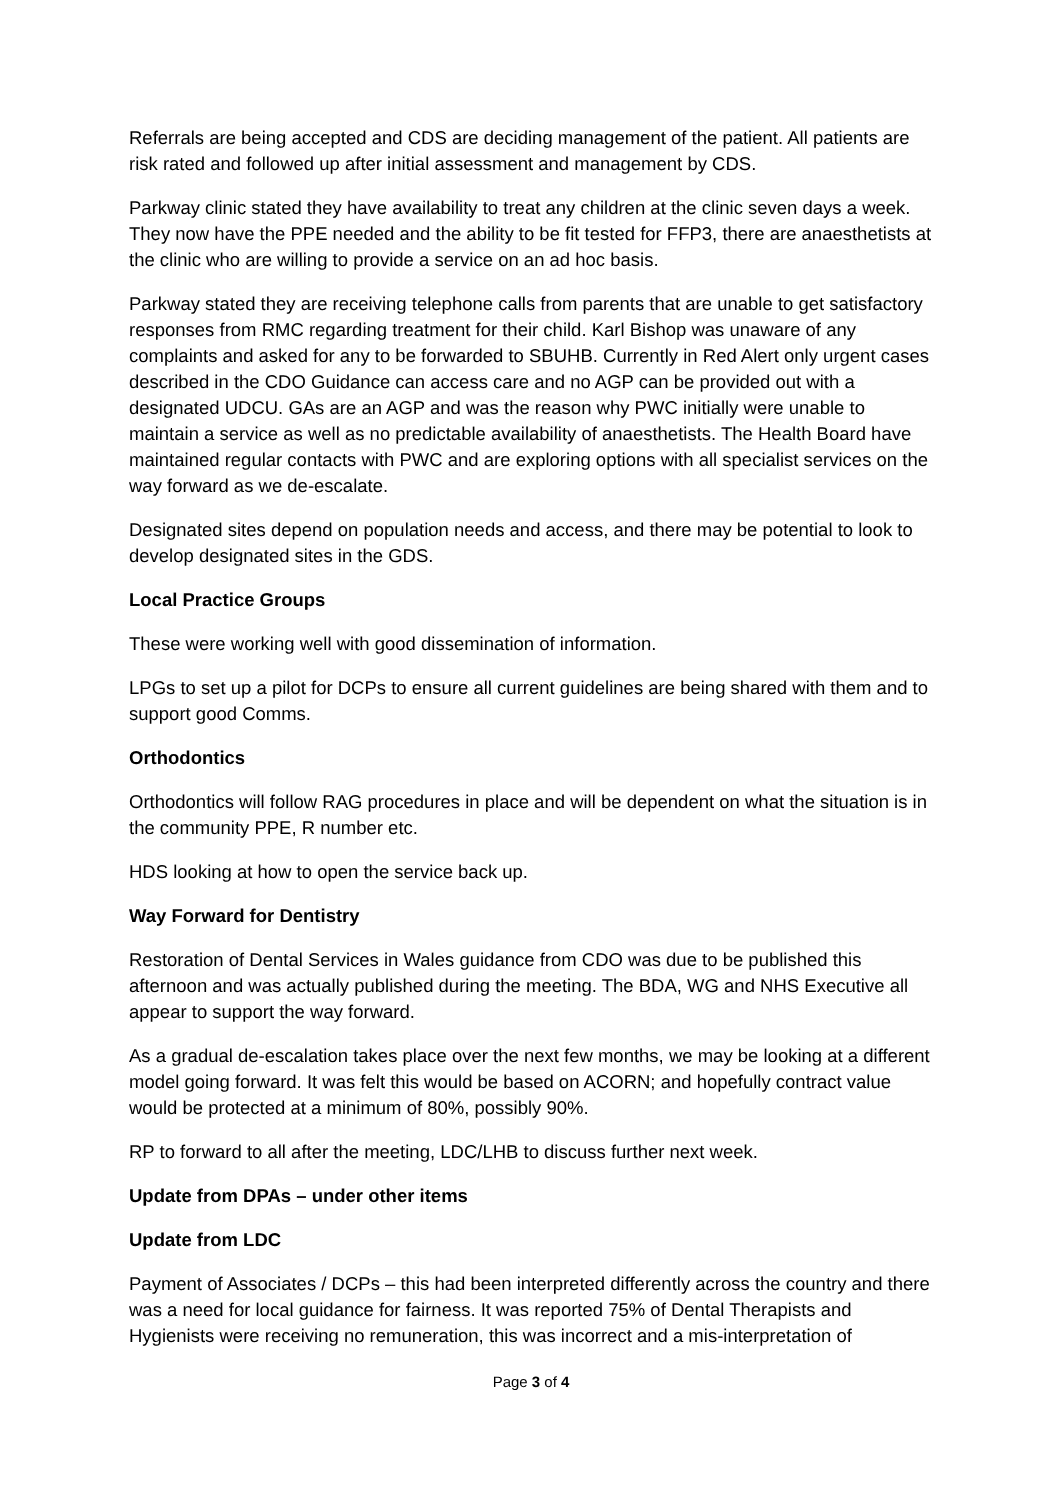Referrals are being accepted and CDS are deciding management of the patient. All patients are risk rated and followed up after initial assessment and management by CDS.
Parkway clinic stated they have availability to treat any children at the clinic seven days a week. They now have the PPE needed and the ability to be fit tested for FFP3, there are anaesthetists at the clinic who are willing to provide a service on an ad hoc basis.
Parkway stated they are receiving telephone calls from parents that are unable to get satisfactory responses from RMC regarding treatment for their child. Karl Bishop was unaware of any complaints and asked for any to be forwarded to SBUHB. Currently in Red Alert only urgent cases described in the CDO Guidance can access care and no AGP can be provided out with a designated UDCU. GAs are an AGP and was the reason why PWC initially were unable to maintain a service as well as no predictable availability of anaesthetists. The Health Board have maintained regular contacts with PWC and are exploring options with all specialist services on the way forward as we de-escalate.
Designated sites depend on population needs and access, and there may be potential to look to develop designated sites in the GDS.
Local Practice Groups
These were working well with good dissemination of information.
LPGs to set up a pilot for DCPs to ensure all current guidelines are being shared with them and to support good Comms.
Orthodontics
Orthodontics will follow RAG procedures in place and will be dependent on what the situation is in the community PPE, R number etc.
HDS looking at how to open the service back up.
Way Forward for Dentistry
Restoration of Dental Services in Wales guidance from CDO was due to be published this afternoon and was actually published during the meeting. The BDA, WG and NHS Executive all appear to support the way forward.
As a gradual de-escalation takes place over the next few months, we may be looking at a different model going forward. It was felt this would be based on ACORN; and hopefully contract value would be protected at a minimum of 80%, possibly 90%.
RP to forward to all after the meeting, LDC/LHB to discuss further next week.
Update from DPAs – under other items
Update from LDC
Payment of Associates / DCPs – this had been interpreted differently across the country and there was a need for local guidance for fairness. It was reported 75% of Dental Therapists and Hygienists were receiving no remuneration, this was incorrect and a mis-interpretation of
Page 3 of 4